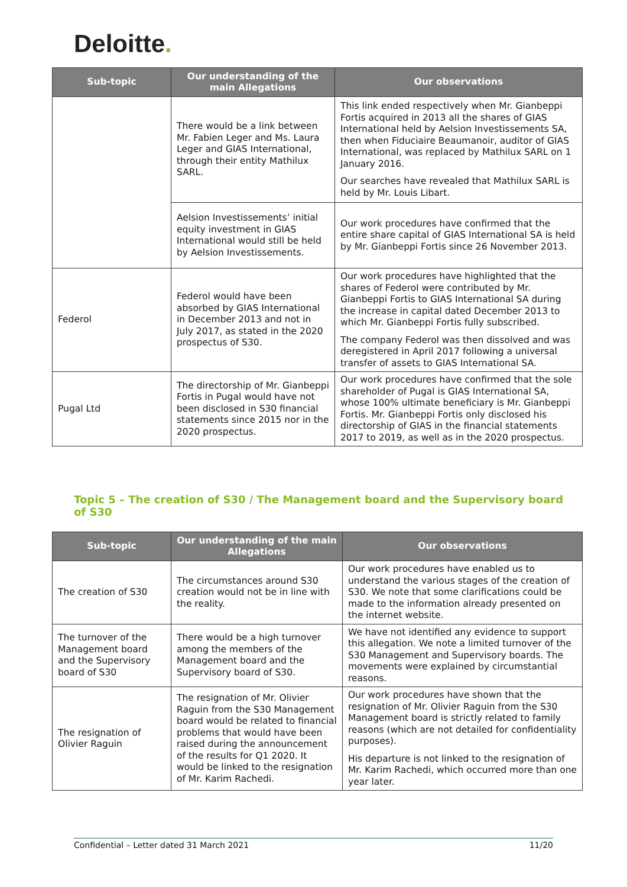Deloitte.
| Sub-topic | Our understanding of the main Allegations | Our observations |
| --- | --- | --- |
| | There would be a link between Mr. Fabien Leger and Ms. Laura Leger and GIAS International, through their entity Mathilux SARL. | This link ended respectively when Mr. Gianbeppi Fortis acquired in 2013 all the shares of GIAS International held by Aelsion Investissements SA, then when Fiduciaire Beaumanoir, auditor of GIAS International, was replaced by Mathilux SARL on 1 January 2016. Our searches have revealed that Mathilux SARL is held by Mr. Louis Libart. |
| | Aelsion Investissements’ initial equity investment in GIAS International would still be held by Aelsion Investissements. | Our work procedures have confirmed that the entire share capital of GIAS International SA is held by Mr. Gianbeppi Fortis since 26 November 2013. |
| Federol | Federol would have been absorbed by GIAS International in December 2013 and not in July 2017, as stated in the 2020 prospectus of S30. | Our work procedures have highlighted that the shares of Federol were contributed by Mr. Gianbeppi Fortis to GIAS International SA during the increase in capital dated December 2013 to which Mr. Gianbeppi Fortis fully subscribed. The company Federol was then dissolved and was deregistered in April 2017 following a universal transfer of assets to GIAS International SA. |
| Pugal Ltd | The directorship of Mr. Gianbeppi Fortis in Pugal would have not been disclosed in S30 financial statements since 2015 nor in the 2020 prospectus. | Our work procedures have confirmed that the sole shareholder of Pugal is GIAS International SA, whose 100% ultimate beneficiary is Mr. Gianbeppi Fortis. Mr. Gianbeppi Fortis only disclosed his directorship of GIAS in the financial statements 2017 to 2019, as well as in the 2020 prospectus. |
Topic 5 – The creation of S30 / The Management board and the Supervisory board of S30
| Sub-topic | Our understanding of the main Allegations | Our observations |
| --- | --- | --- |
| The creation of S30 | The circumstances around S30 creation would not be in line with the reality. | Our work procedures have enabled us to understand the various stages of the creation of S30. We note that some clarifications could be made to the information already presented on the internet website. |
| The turnover of the Management board and the Supervisory board of S30 | There would be a high turnover among the members of the Management board and the Supervisory board of S30. | We have not identified any evidence to support this allegation. We note a limited turnover of the S30 Management and Supervisory boards. The movements were explained by circumstantial reasons. |
| The resignation of Olivier Raguin | The resignation of Mr. Olivier Raguin from the S30 Management board would be related to financial problems that would have been raised during the announcement of the results for Q1 2020. It would be linked to the resignation of Mr. Karim Rachedi. | Our work procedures have shown that the resignation of Mr. Olivier Raguin from the S30 Management board is strictly related to family reasons (which are not detailed for confidentiality purposes). His departure is not linked to the resignation of Mr. Karim Rachedi, which occurred more than one year later. |
Confidential – Letter dated 31 March 2021 11/20